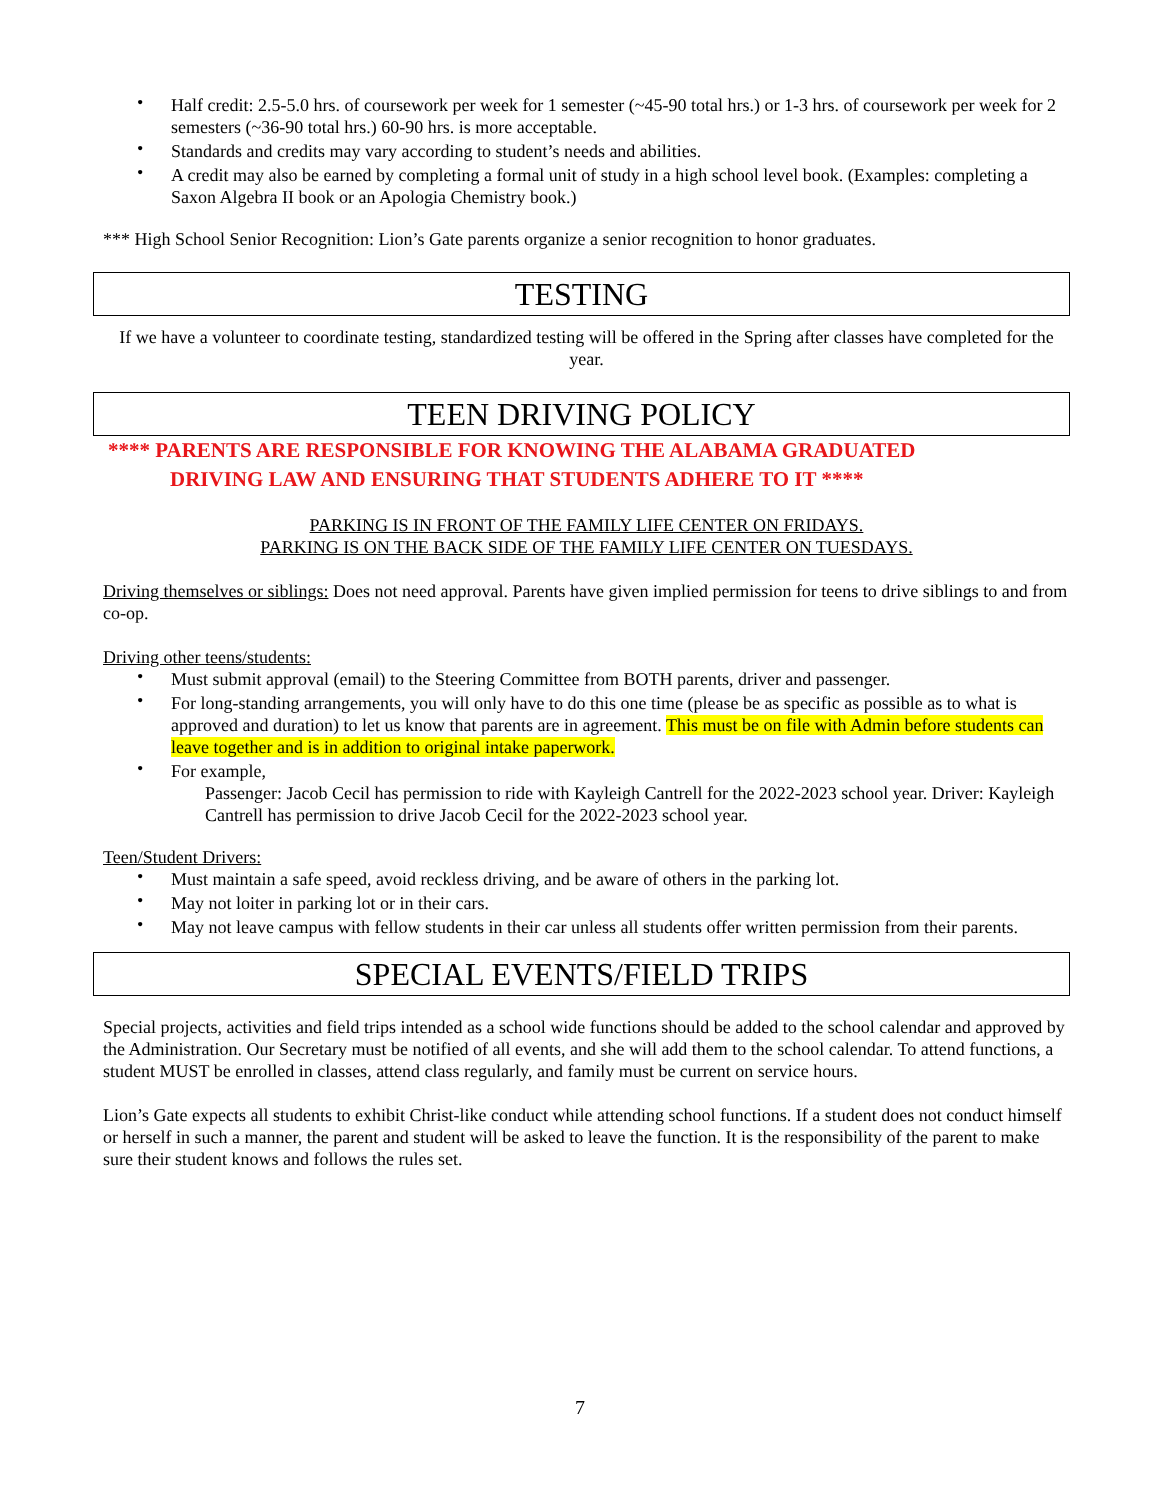• Half credit: 2.5-5.0 hrs. of coursework per week for 1 semester (~45-90 total hrs.) or 1-3 hrs. of coursework per week for 2 semesters (~36-90 total hrs.) 60-90 hrs. is more acceptable.
• Standards and credits may vary according to student’s needs and abilities.
• A credit may also be earned by completing a formal unit of study in a high school level book. (Examples: completing a Saxon Algebra II book or an Apologia Chemistry book.)
*** High School Senior Recognition: Lion’s Gate parents organize a senior recognition to honor graduates.
TESTING
If we have a volunteer to coordinate testing, standardized testing will be offered in the Spring after classes have completed for the year.
TEEN DRIVING POLICY
**** PARENTS ARE RESPONSIBLE FOR KNOWING THE ALABAMA GRADUATED
DRIVING LAW AND ENSURING THAT STUDENTS ADHERE TO IT ****
PARKING IS IN FRONT OF THE FAMILY LIFE CENTER ON FRIDAYS.
PARKING IS ON THE BACK SIDE OF THE FAMILY LIFE CENTER ON TUESDAYS.
Driving themselves or siblings: Does not need approval. Parents have given implied permission for teens to drive siblings to and from co-op.
Driving other teens/students:
• Must submit approval (email) to the Steering Committee from BOTH parents, driver and passenger.
• For long-standing arrangements, you will only have to do this one time (please be as specific as possible as to what is approved and duration) to let us know that parents are in agreement. This must be on file with Admin before students can leave together and is in addition to original intake paperwork.
• For example,
Passenger: Jacob Cecil has permission to ride with Kayleigh Cantrell for the 2022-2023 school year. Driver: Kayleigh Cantrell has permission to drive Jacob Cecil for the 2022-2023 school year.
Teen/Student Drivers:
• Must maintain a safe speed, avoid reckless driving, and be aware of others in the parking lot.
• May not loiter in parking lot or in their cars.
• May not leave campus with fellow students in their car unless all students offer written permission from their parents.
SPECIAL EVENTS/FIELD TRIPS
Special projects, activities and field trips intended as a school wide functions should be added to the school calendar and approved by the Administration. Our Secretary must be notified of all events, and she will add them to the school calendar. To attend functions, a student MUST be enrolled in classes, attend class regularly, and family must be current on service hours.
Lion’s Gate expects all students to exhibit Christ-like conduct while attending school functions. If a student does not conduct himself or herself in such a manner, the parent and student will be asked to leave the function. It is the responsibility of the parent to make sure their student knows and follows the rules set.
7